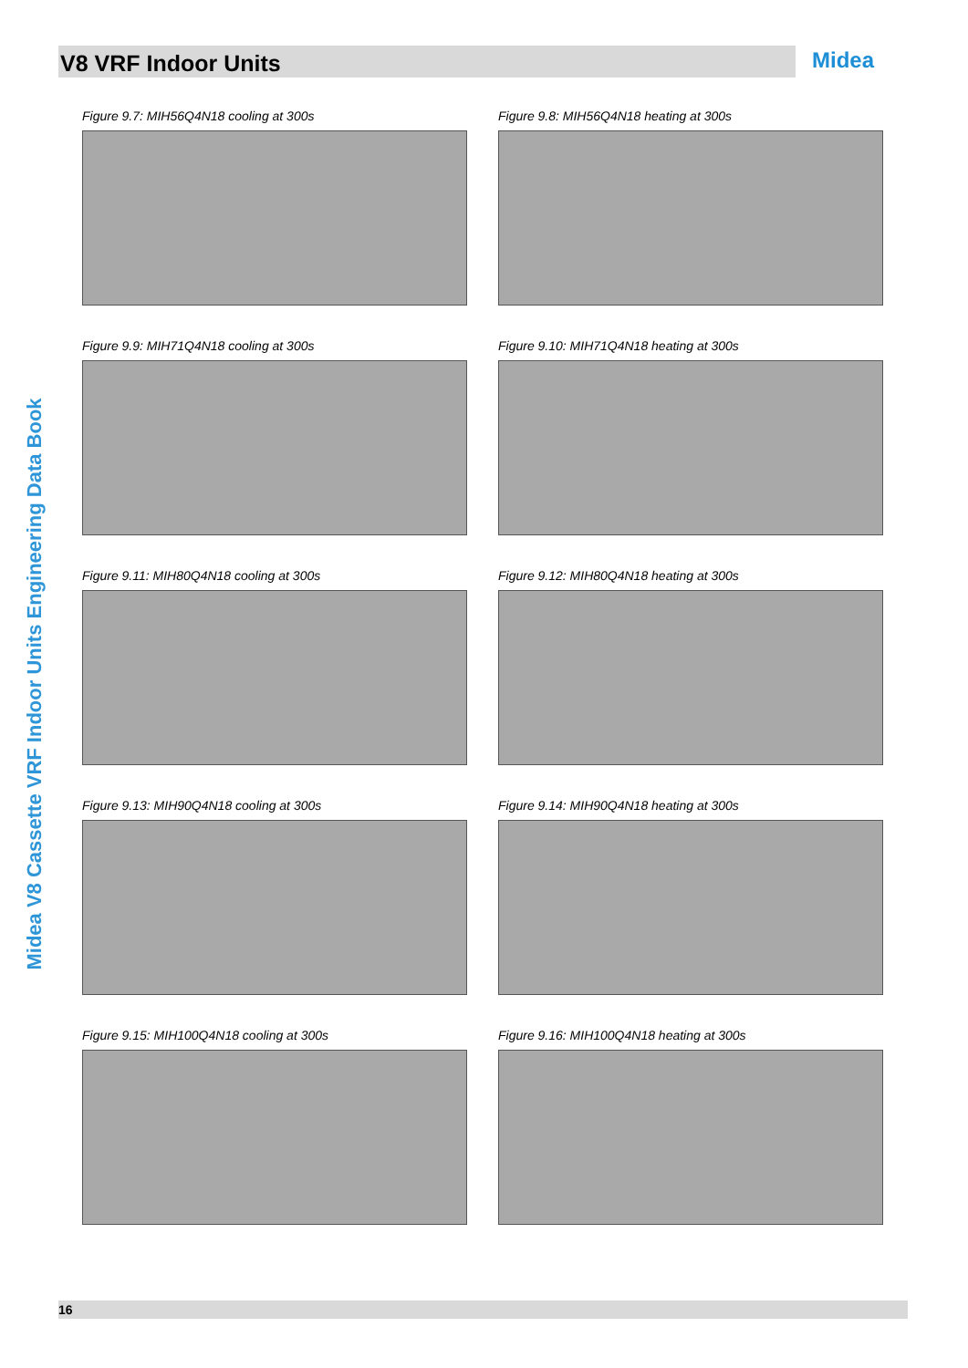V8 VRF Indoor Units Midea
Midea V8 Cassette VRF Indoor Units Engineering Data Book
Figure 9.7: MIH56Q4N18 cooling at 300s
Figure 9.8: MIH56Q4N18 heating at 300s
Figure 9.9: MIH71Q4N18 cooling at 300s
Figure 9.10: MIH71Q4N18 heating at 300s
Figure 9.11: MIH80Q4N18 cooling at 300s
Figure 9.12: MIH80Q4N18 heating at 300s
Figure 9.13: MIH90Q4N18 cooling at 300s
Figure 9.14: MIH90Q4N18 heating at 300s
Figure 9.15: MIH100Q4N18 cooling at 300s
Figure 9.16: MIH100Q4N18 heating at 300s
16